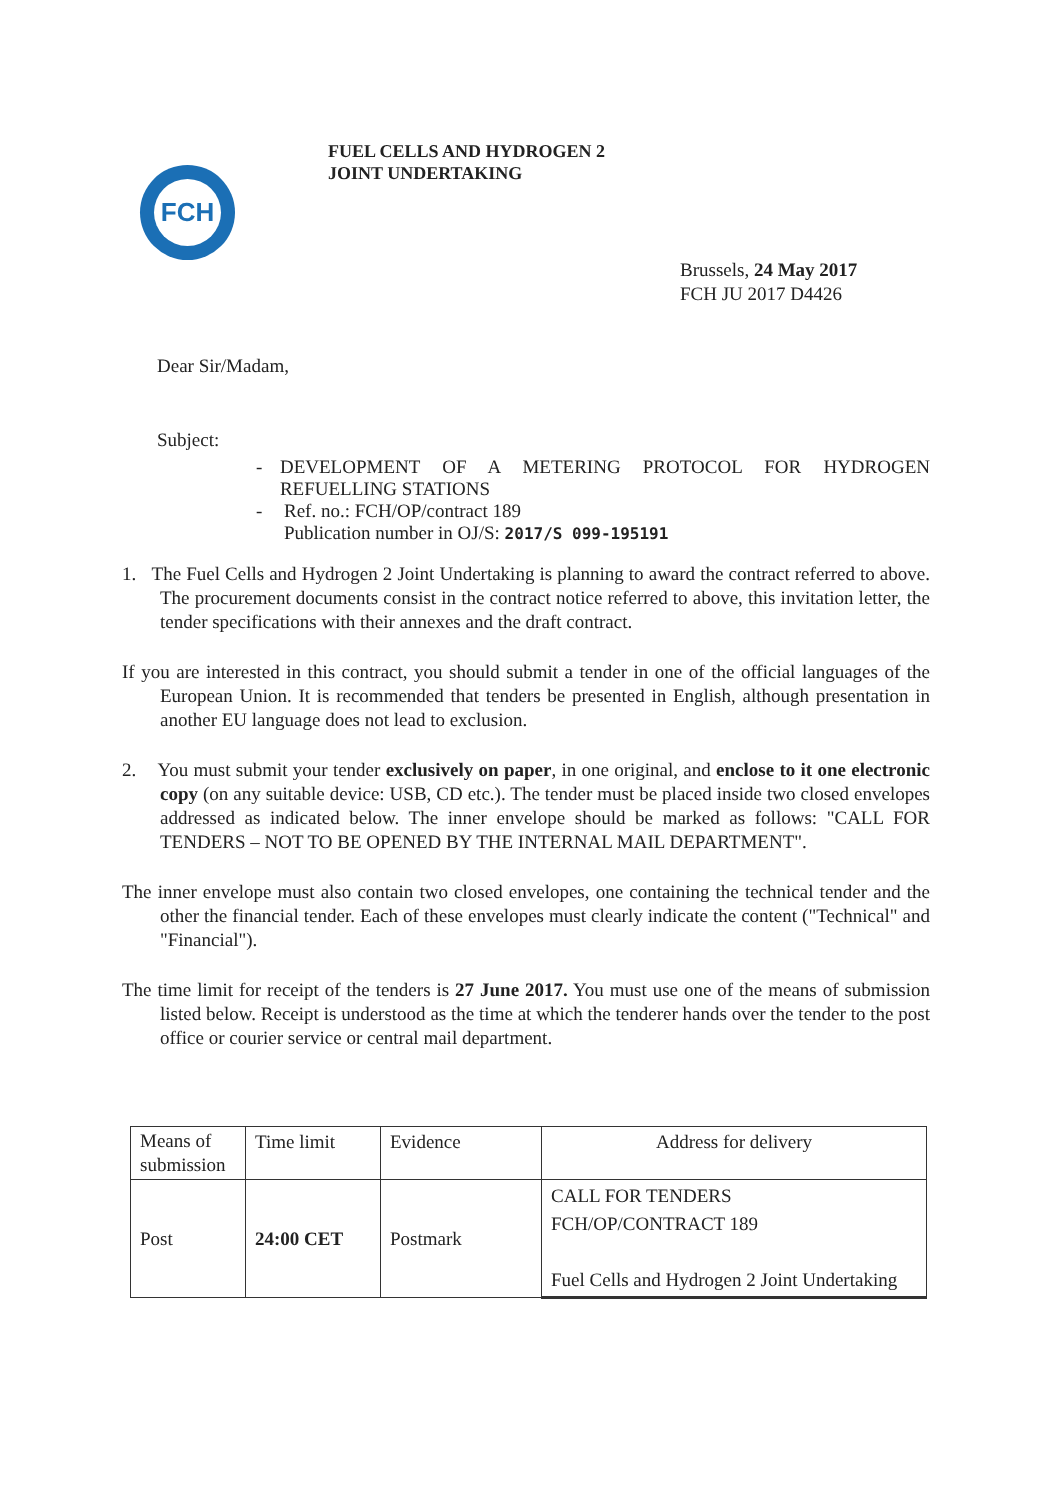FCH
FUEL CELLS AND HYDROGEN 2
JOINT UNDERTAKING
Brussels, 24 May 2017
FCH JU 2017 D4426
Dear Sir/Madam,
Subject:
- DEVELOPMENT OF A METERING PROTOCOL FOR HYDROGEN REFUELLING STATIONS
- Ref. no.: FCH/OP/contract 189
Publication number in OJ/S: 2017/S 099-195191
1. The Fuel Cells and Hydrogen 2 Joint Undertaking is planning to award the contract referred to above. The procurement documents consist in the contract notice referred to above, this invitation letter, the tender specifications with their annexes and the draft contract.
If you are interested in this contract, you should submit a tender in one of the official languages of the European Union. It is recommended that tenders be presented in English, although presentation in another EU language does not lead to exclusion.
2. You must submit your tender exclusively on paper, in one original, and enclose to it one electronic copy (on any suitable device: USB, CD etc.). The tender must be placed inside two closed envelopes addressed as indicated below. The inner envelope should be marked as follows: "CALL FOR TENDERS – NOT TO BE OPENED BY THE INTERNAL MAIL DEPARTMENT".
The inner envelope must also contain two closed envelopes, one containing the technical tender and the other the financial tender. Each of these envelopes must clearly indicate the content ("Technical" and "Financial").
The time limit for receipt of the tenders is 27 June 2017. You must use one of the means of submission listed below. Receipt is understood as the time at which the tenderer hands over the tender to the post office or courier service or central mail department.
| Means of submission | Time limit | Evidence | Address for delivery |
| Post | 24:00 CET | Postmark | CALL FOR TENDERS FCH/OP/CONTRACT 189 Fuel Cells and Hydrogen 2 Joint Undertaking |